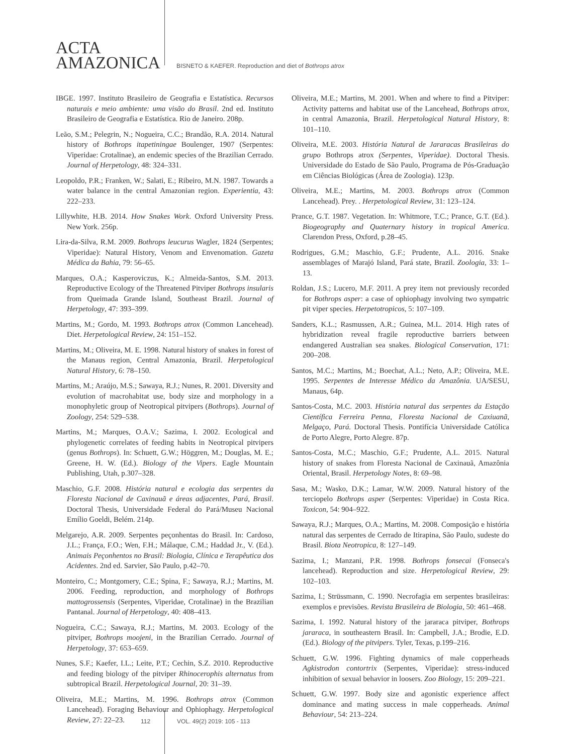ACTA
AMAZONICA
BISNETO & KAEFER. Reproduction and diet of Bothrops atrox
IBGE. 1997. Instituto Brasileiro de Geografia e Estatística. Recursos naturais e meio ambiente: uma visão do Brasil. 2nd ed. Instituto Brasileiro de Geografia e Estatística. Rio de Janeiro. 208p.
Leão, S.M.; Pelegrin, N.; Nogueira, C.C.; Brandão, R.A. 2014. Natural history of Bothrops itapetiningae Boulenger, 1907 (Serpentes: Viperidae: Crotalinae), an endemic species of the Brazilian Cerrado. Journal of Herpetology, 48: 324–331.
Leopoldo, P.R.; Franken, W.; Salati, E.; Ribeiro, M.N. 1987. Towards a water balance in the central Amazonian region. Experientia, 43: 222–233.
Lillywhite, H.B. 2014. How Snakes Work. Oxford University Press. New York. 256p.
Lira-da-Silva, R.M. 2009. Bothrops leucurus Wagler, 1824 (Serpentes; Viperidae): Natural History, Venom and Envenomation. Gazeta Médica da Bahia, 79: 56–65.
Marques, O.A.; Kasperoviczus, K.; Almeida-Santos, S.M. 2013. Reproductive Ecology of the Threatened Pitviper Bothrops insularis from Queimada Grande Island, Southeast Brazil. Journal of Herpetology, 47: 393–399.
Martins, M.; Gordo, M. 1993. Bothrops atrox (Common Lancehead). Diet. Herpetological Review, 24: 151–152.
Martins, M.; Oliveira, M. E. 1998. Natural history of snakes in forest of the Manaus region, Central Amazonia, Brazil. Herpetological Natural History, 6: 78–150.
Martins, M.; Araújo, M.S.; Sawaya, R.J.; Nunes, R. 2001. Diversity and evolution of macrohabitat use, body size and morphology in a monophyletic group of Neotropical pitvipers (Bothrops). Journal of Zoology, 254: 529–538.
Martins, M.; Marques, O.A.V.; Sazima, I. 2002. Ecological and phylogenetic correlates of feeding habits in Neotropical pitvipers (genus Bothrops). In: Schuett, G.W.; Höggren, M.; Douglas, M. E.; Greene, H. W. (Ed.). Biology of the Vipers. Eagle Mountain Publishing, Utah, p.307–328.
Maschio, G.F. 2008. História natural e ecologia das serpentes da Floresta Nacional de Caxinauã e áreas adjacentes, Pará, Brasil. Doctoral Thesis, Universidade Federal do Pará/Museu Nacional Emílio Goeldi, Belém. 214p.
Melgarejo, A.R. 2009. Serpentes peçonhentas do Brasil. In: Cardoso, J.L.; França, F.O.; Wen, F.H.; Málaque, C.M.; Haddad Jr., V. (Ed.). Animais Peçonhentos no Brasil: Biologia, Clínica e Terapêutica dos Acidentes. 2nd ed. Sarvier, São Paulo, p.42–70.
Monteiro, C.; Montgomery, C.E.; Spina, F.; Sawaya, R.J.; Martins, M. 2006. Feeding, reproduction, and morphology of Bothrops mattogrossensis (Serpentes, Viperidae, Crotalinae) in the Brazilian Pantanal. Journal of Herpetology, 40: 408–413.
Nogueira, C.C.; Sawaya, R.J.; Martins, M. 2003. Ecology of the pitviper, Bothrops moojeni, in the Brazilian Cerrado. Journal of Herpetology, 37: 653–659.
Nunes, S.F.; Kaefer, I.L.; Leite, P.T.; Cechin, S.Z. 2010. Reproductive and feeding biology of the pitviper Rhinocerophis alternatus from subtropical Brazil. Herpetological Journal, 20: 31–39.
Oliveira, M.E.; Martins, M. 1996. Bothrops atrox (Common Lancehead). Foraging Behaviour and Ophiophagy. Herpetological Review, 27: 22–23.
Oliveira, M.E.; Martins, M. 2001. When and where to find a Pitviper: Activity patterns and habitat use of the Lancehead, Bothrops atrox, in central Amazonia, Brazil. Herpetological Natural History, 8: 101–110.
Oliveira, M.E. 2003. História Natural de Jararacas Brasileiras do grupo Bothrops atrox (Serpentes, Viperidae). Doctoral Thesis. Universidade do Estado de São Paulo, Programa de Pós-Graduação em Ciências Biológicas (Área de Zoologia). 123p.
Oliveira, M.E.; Martins, M. 2003. Bothrops atrox (Common Lancehead). Prey. . Herpetological Review, 31: 123–124.
Prance, G.T. 1987. Vegetation. In: Whitmore, T.C.; Prance, G.T. (Ed.). Biogeography and Quaternary history in tropical America. Clarendon Press, Oxford, p.28–45.
Rodrigues, G.M.; Maschio, G.F.; Prudente, A.L. 2016. Snake assemblages of Marajó Island, Pará state, Brazil. Zoologia, 33: 1–13.
Roldan, J.S.; Lucero, M.F. 2011. A prey item not previously recorded for Bothrops asper: a case of ophiophagy involving two sympatric pit viper species. Herpetotropicos, 5: 107–109.
Sanders, K.L.; Rasmussen, A.R.; Guinea, M.L. 2014. High rates of hybridization reveal fragile reproductive barriers between endangered Australian sea snakes. Biological Conservation, 171: 200–208.
Santos, M.C.; Martins, M.; Boechat, A.L.; Neto, A.P.; Oliveira, M.E. 1995. Serpentes de Interesse Médico da Amazônia. UA/SESU, Manaus, 64p.
Santos-Costa, M.C. 2003. História natural das serpentes da Estação Científica Ferreira Penna, Floresta Nacional de Caxiuanã, Melgaço, Pará. Doctoral Thesis. Pontifícia Universidade Católica de Porto Alegre, Porto Alegre. 87p.
Santos-Costa, M.C.; Maschio, G.F.; Prudente, A.L. 2015. Natural history of snakes from Floresta Nacional de Caxinauã, Amazônia Oriental, Brasil. Herpetology Notes, 8: 69–98.
Sasa, M.; Wasko, D.K.; Lamar, W.W. 2009. Natural history of the terciopelo Bothrops asper (Serpentes: Viperidae) in Costa Rica. Toxicon, 54: 904–922.
Sawaya, R.J.; Marques, O.A.; Martins, M. 2008. Composição e história natural das serpentes de Cerrado de Itirapina, São Paulo, sudeste do Brasil. Biota Neotropica, 8: 127–149.
Sazima, I.; Manzani, P.R. 1998. Bothrops fonsecai (Fonseca's lancehead). Reproduction and size. Herpetological Review, 29: 102–103.
Sazima, I.; Strüssmann, C. 1990. Necrofagia em serpentes brasileiras: exemplos e previsões. Revista Brasileira de Biologia, 50: 461–468.
Sazima, I. 1992. Natural history of the jararaca pitviper, Bothrops jararaca, in southeastern Brasil. In: Campbell, J.A.; Brodie, E.D. (Ed.). Biology of the pitvipers. Tyler, Texas, p.199–216.
Schuett, G.W. 1996. Fighting dynamics of male copperheads Agkistrodon contortrix (Serpentes, Viperidae): stress-induced inhibition of sexual behavior in loosers. Zoo Biology, 15: 209–221.
Schuett, G.W. 1997. Body size and agonistic experience affect dominance and mating success in male copperheads. Animal Behaviour, 54: 213–224.
112 VOL. 49(2) 2019: 105 - 113